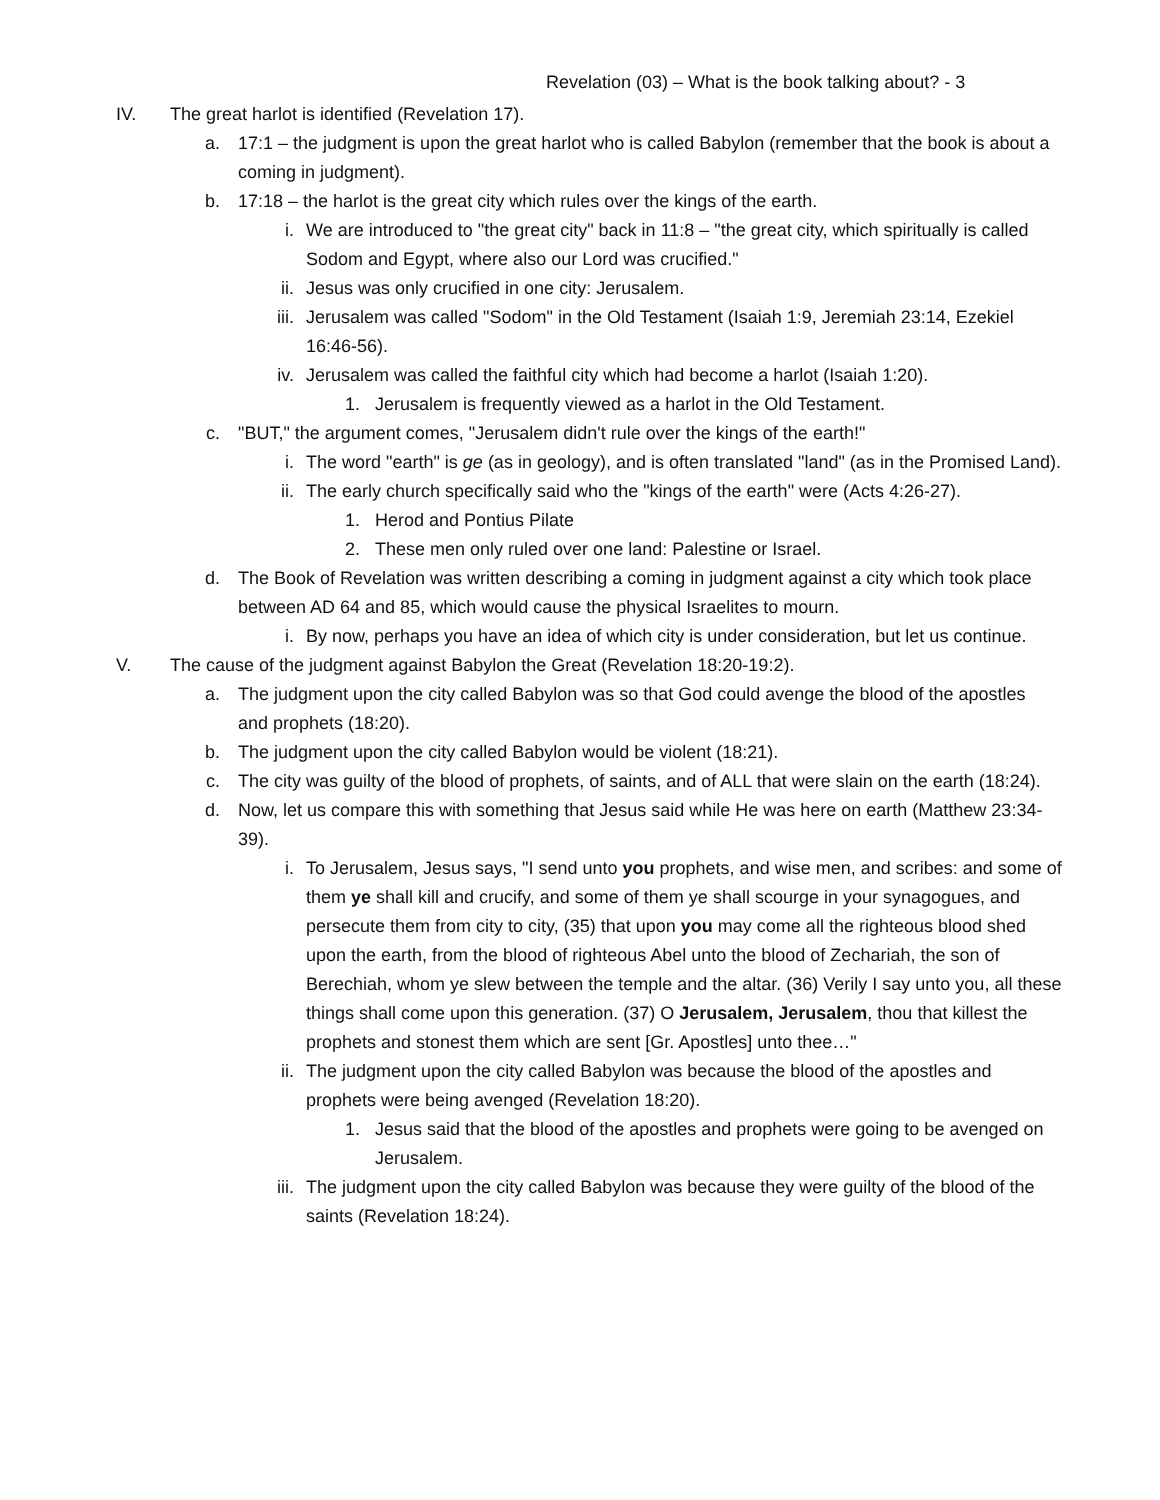Revelation (03) – What is the book talking about? - 3
IV. The great harlot is identified (Revelation 17).
a. 17:1 – the judgment is upon the great harlot who is called Babylon (remember that the book is about a coming in judgment).
b. 17:18 – the harlot is the great city which rules over the kings of the earth.
i. We are introduced to "the great city" back in 11:8 – "the great city, which spiritually is called Sodom and Egypt, where also our Lord was crucified."
ii. Jesus was only crucified in one city: Jerusalem.
iii. Jerusalem was called "Sodom" in the Old Testament (Isaiah 1:9, Jeremiah 23:14, Ezekiel 16:46-56).
iv. Jerusalem was called the faithful city which had become a harlot (Isaiah 1:20).
1. Jerusalem is frequently viewed as a harlot in the Old Testament.
c. "BUT," the argument comes, "Jerusalem didn't rule over the kings of the earth!"
i. The word "earth" is ge (as in geology), and is often translated "land" (as in the Promised Land).
ii. The early church specifically said who the "kings of the earth" were (Acts 4:26-27).
1. Herod and Pontius Pilate
2. These men only ruled over one land: Palestine or Israel.
d. The Book of Revelation was written describing a coming in judgment against a city which took place between AD 64 and 85, which would cause the physical Israelites to mourn.
i. By now, perhaps you have an idea of which city is under consideration, but let us continue.
V. The cause of the judgment against Babylon the Great (Revelation 18:20-19:2).
a. The judgment upon the city called Babylon was so that God could avenge the blood of the apostles and prophets (18:20).
b. The judgment upon the city called Babylon would be violent (18:21).
c. The city was guilty of the blood of prophets, of saints, and of ALL that were slain on the earth (18:24).
d. Now, let us compare this with something that Jesus said while He was here on earth (Matthew 23:34-39).
i. To Jerusalem, Jesus says, "I send unto you prophets, and wise men, and scribes: and some of them ye shall kill and crucify, and some of them ye shall scourge in your synagogues, and persecute them from city to city, (35) that upon you may come all the righteous blood shed upon the earth, from the blood of righteous Abel unto the blood of Zechariah, the son of Berechiah, whom ye slew between the temple and the altar. (36) Verily I say unto you, all these things shall come upon this generation. (37) O Jerusalem, Jerusalem, thou that killest the prophets and stonest them which are sent [Gr. Apostles] unto thee…"
ii. The judgment upon the city called Babylon was because the blood of the apostles and prophets were being avenged (Revelation 18:20).
1. Jesus said that the blood of the apostles and prophets were going to be avenged on Jerusalem.
iii. The judgment upon the city called Babylon was because they were guilty of the blood of the saints (Revelation 18:24).